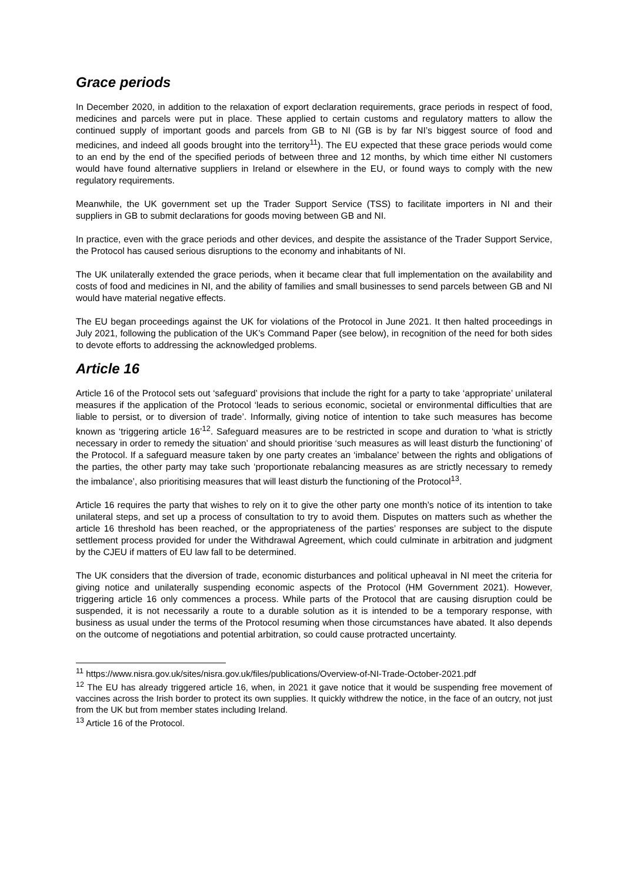Grace periods
In December 2020, in addition to the relaxation of export declaration requirements, grace periods in respect of food, medicines and parcels were put in place. These applied to certain customs and regulatory matters to allow the continued supply of important goods and parcels from GB to NI (GB is by far NI’s biggest source of food and medicines, and indeed all goods brought into the territory<sup>11</sup>). The EU expected that these grace periods would come to an end by the end of the specified periods of between three and 12 months, by which time either NI customers would have found alternative suppliers in Ireland or elsewhere in the EU, or found ways to comply with the new regulatory requirements.
Meanwhile, the UK government set up the Trader Support Service (TSS) to facilitate importers in NI and their suppliers in GB to submit declarations for goods moving between GB and NI.
In practice, even with the grace periods and other devices, and despite the assistance of the Trader Support Service, the Protocol has caused serious disruptions to the economy and inhabitants of NI.
The UK unilaterally extended the grace periods, when it became clear that full implementation on the availability and costs of food and medicines in NI, and the ability of families and small businesses to send parcels between GB and NI would have material negative effects.
The EU began proceedings against the UK for violations of the Protocol in June 2021. It then halted proceedings in July 2021, following the publication of the UK’s Command Paper (see below), in recognition of the need for both sides to devote efforts to addressing the acknowledged problems.
Article 16
Article 16 of the Protocol sets out ‘safeguard’ provisions that include the right for a party to take ‘appropriate’ unilateral measures if the application of the Protocol ‘leads to serious economic, societal or environmental difficulties that are liable to persist, or to diversion of trade’. Informally, giving notice of intention to take such measures has become known as ‘triggering article 16’<sup>12</sup>. Safeguard measures are to be restricted in scope and duration to ‘what is strictly necessary in order to remedy the situation’ and should prioritise ‘such measures as will least disturb the functioning’ of the Protocol. If a safeguard measure taken by one party creates an ‘imbalance’ between the rights and obligations of the parties, the other party may take such ‘proportionate rebalancing measures as are strictly necessary to remedy the imbalance’, also prioritising measures that will least disturb the functioning of the Protocol<sup>13</sup>.
Article 16 requires the party that wishes to rely on it to give the other party one month’s notice of its intention to take unilateral steps, and set up a process of consultation to try to avoid them. Disputes on matters such as whether the article 16 threshold has been reached, or the appropriateness of the parties’ responses are subject to the dispute settlement process provided for under the Withdrawal Agreement, which could culminate in arbitration and judgment by the CJEU if matters of EU law fall to be determined.
The UK considers that the diversion of trade, economic disturbances and political upheaval in NI meet the criteria for giving notice and unilaterally suspending economic aspects of the Protocol (HM Government 2021). However, triggering article 16 only commences a process. While parts of the Protocol that are causing disruption could be suspended, it is not necessarily a route to a durable solution as it is intended to be a temporary response, with business as usual under the terms of the Protocol resuming when those circumstances have abated. It also depends on the outcome of negotiations and potential arbitration, so could cause protracted uncertainty.
<sup>11</sup> https://www.nisra.gov.uk/sites/nisra.gov.uk/files/publications/Overview-of-NI-Trade-October-2021.pdf
<sup>12</sup> The EU has already triggered article 16, when, in 2021 it gave notice that it would be suspending free movement of vaccines across the Irish border to protect its own supplies. It quickly withdrew the notice, in the face of an outcry, not just from the UK but from member states including Ireland.
<sup>13</sup> Article 16 of the Protocol.